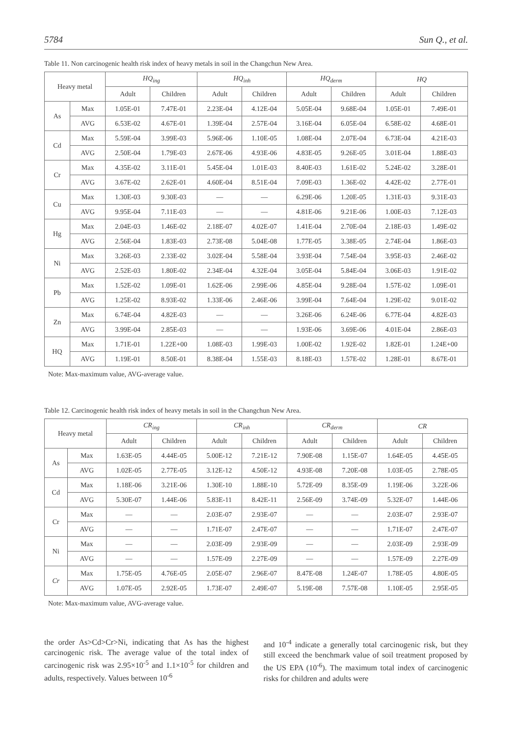5784 Sun Q., et al.
Table 11. Non carcinogenic health risk index of heavy metals in soil in the Changchun New Area.
| Heavy metal | | HQ<sub>ing</sub> | | HQ<sub>inh</sub> | | HQ<sub>derm</sub> | | HQ | |
| --- | --- | --- | --- | --- | --- | --- | --- | --- | --- |
| | | Adult | Children | Adult | Children | Adult | Children | Adult | Children |
| As | Max | 1.05E-01 | 7.47E-01 | 2.23E-04 | 4.12E-04 | 5.05E-04 | 9.68E-04 | 1.05E-01 | 7.49E-01 |
| | AVG | 6.53E-02 | 4.67E-01 | 1.39E-04 | 2.57E-04 | 3.16E-04 | 6.05E-04 | 6.58E-02 | 4.68E-01 |
| Cd | Max | 5.59E-04 | 3.99E-03 | 5.96E-06 | 1.10E-05 | 1.08E-04 | 2.07E-04 | 6.73E-04 | 4.21E-03 |
| | AVG | 2.50E-04 | 1.79E-03 | 2.67E-06 | 4.93E-06 | 4.83E-05 | 9.26E-05 | 3.01E-04 | 1.88E-03 |
| Cr | Max | 4.35E-02 | 3.11E-01 | 5.45E-04 | 1.01E-03 | 8.40E-03 | 1.61E-02 | 5.24E-02 | 3.28E-01 |
| | AVG | 3.67E-02 | 2.62E-01 | 4.60E-04 | 8.51E-04 | 7.09E-03 | 1.36E-02 | 4.42E-02 | 2.77E-01 |
| Cu | Max | 1.30E-03 | 9.30E-03 | — | — | 6.29E-06 | 1.20E-05 | 1.31E-03 | 9.31E-03 |
| | AVG | 9.95E-04 | 7.11E-03 | — | — | 4.81E-06 | 9.21E-06 | 1.00E-03 | 7.12E-03 |
| Hg | Max | 2.04E-03 | 1.46E-02 | 2.18E-07 | 4.02E-07 | 1.41E-04 | 2.70E-04 | 2.18E-03 | 1.49E-02 |
| | AVG | 2.56E-04 | 1.83E-03 | 2.73E-08 | 5.04E-08 | 1.77E-05 | 3.38E-05 | 2.74E-04 | 1.86E-03 |
| Ni | Max | 3.26E-03 | 2.33E-02 | 3.02E-04 | 5.58E-04 | 3.93E-04 | 7.54E-04 | 3.95E-03 | 2.46E-02 |
| | AVG | 2.52E-03 | 1.80E-02 | 2.34E-04 | 4.32E-04 | 3.05E-04 | 5.84E-04 | 3.06E-03 | 1.91E-02 |
| Pb | Max | 1.52E-02 | 1.09E-01 | 1.62E-06 | 2.99E-06 | 4.85E-04 | 9.28E-04 | 1.57E-02 | 1.09E-01 |
| | AVG | 1.25E-02 | 8.93E-02 | 1.33E-06 | 2.46E-06 | 3.99E-04 | 7.64E-04 | 1.29E-02 | 9.01E-02 |
| Zn | Max | 6.74E-04 | 4.82E-03 | — | — | 3.26E-06 | 6.24E-06 | 6.77E-04 | 4.82E-03 |
| | AVG | 3.99E-04 | 2.85E-03 | — | — | 1.93E-06 | 3.69E-06 | 4.01E-04 | 2.86E-03 |
| HQ | Max | 1.71E-01 | 1.22E+00 | 1.08E-03 | 1.99E-03 | 1.00E-02 | 1.92E-02 | 1.82E-01 | 1.24E+00 |
| | AVG | 1.19E-01 | 8.50E-01 | 8.38E-04 | 1.55E-03 | 8.18E-03 | 1.57E-02 | 1.28E-01 | 8.67E-01 |
Note: Max-maximum value, AVG-average value.
Table 12. Carcinogenic health risk index of heavy metals in soil in the Changchun New Area.
| Heavy metal | | CR<sub>ing</sub> | | CR<sub>inh</sub> | | CR<sub>derm</sub> | | CR | |
| --- | --- | --- | --- | --- | --- | --- | --- | --- | --- |
| | | Adult | Children | Adult | Children | Adult | Children | Adult | Children |
| As | Max | 1.63E-05 | 4.44E-05 | 5.00E-12 | 7.21E-12 | 7.90E-08 | 1.15E-07 | 1.64E-05 | 4.45E-05 |
| | AVG | 1.02E-05 | 2.77E-05 | 3.12E-12 | 4.50E-12 | 4.93E-08 | 7.20E-08 | 1.03E-05 | 2.78E-05 |
| Cd | Max | 1.18E-06 | 3.21E-06 | 1.30E-10 | 1.88E-10 | 5.72E-09 | 8.35E-09 | 1.19E-06 | 3.22E-06 |
| | AVG | 5.30E-07 | 1.44E-06 | 5.83E-11 | 8.42E-11 | 2.56E-09 | 3.74E-09 | 5.32E-07 | 1.44E-06 |
| Cr | Max | — | — | 2.03E-07 | 2.93E-07 | — | — | 2.03E-07 | 2.93E-07 |
| | AVG | — | — | 1.71E-07 | 2.47E-07 | — | — | 1.71E-07 | 2.47E-07 |
| Ni | Max | — | — | 2.03E-09 | 2.93E-09 | — | — | 2.03E-09 | 2.93E-09 |
| | AVG | — | — | 1.57E-09 | 2.27E-09 | — | — | 1.57E-09 | 2.27E-09 |
| Cr | Max | 1.75E-05 | 4.76E-05 | 2.05E-07 | 2.96E-07 | 8.47E-08 | 1.24E-07 | 1.78E-05 | 4.80E-05 |
| | AVG | 1.07E-05 | 2.92E-05 | 1.73E-07 | 2.49E-07 | 5.19E-08 | 7.57E-08 | 1.10E-05 | 2.95E-05 |
Note: Max-maximum value, AVG-average value.
the order As>Cd>Cr>Ni, indicating that As has the highest carcinogenic risk. The average value of the total index of carcinogenic risk was 2.95×10<sup>-5</sup> and 1.1×10<sup>-5</sup> for children and adults, respectively. Values between 10<sup>-6</sup>
and 10<sup>-4</sup> indicate a generally total carcinogenic risk, but they still exceed the benchmark value of soil treatment proposed by the US EPA (10<sup>-6</sup>). The maximum total index of carcinogenic risks for children and adults were